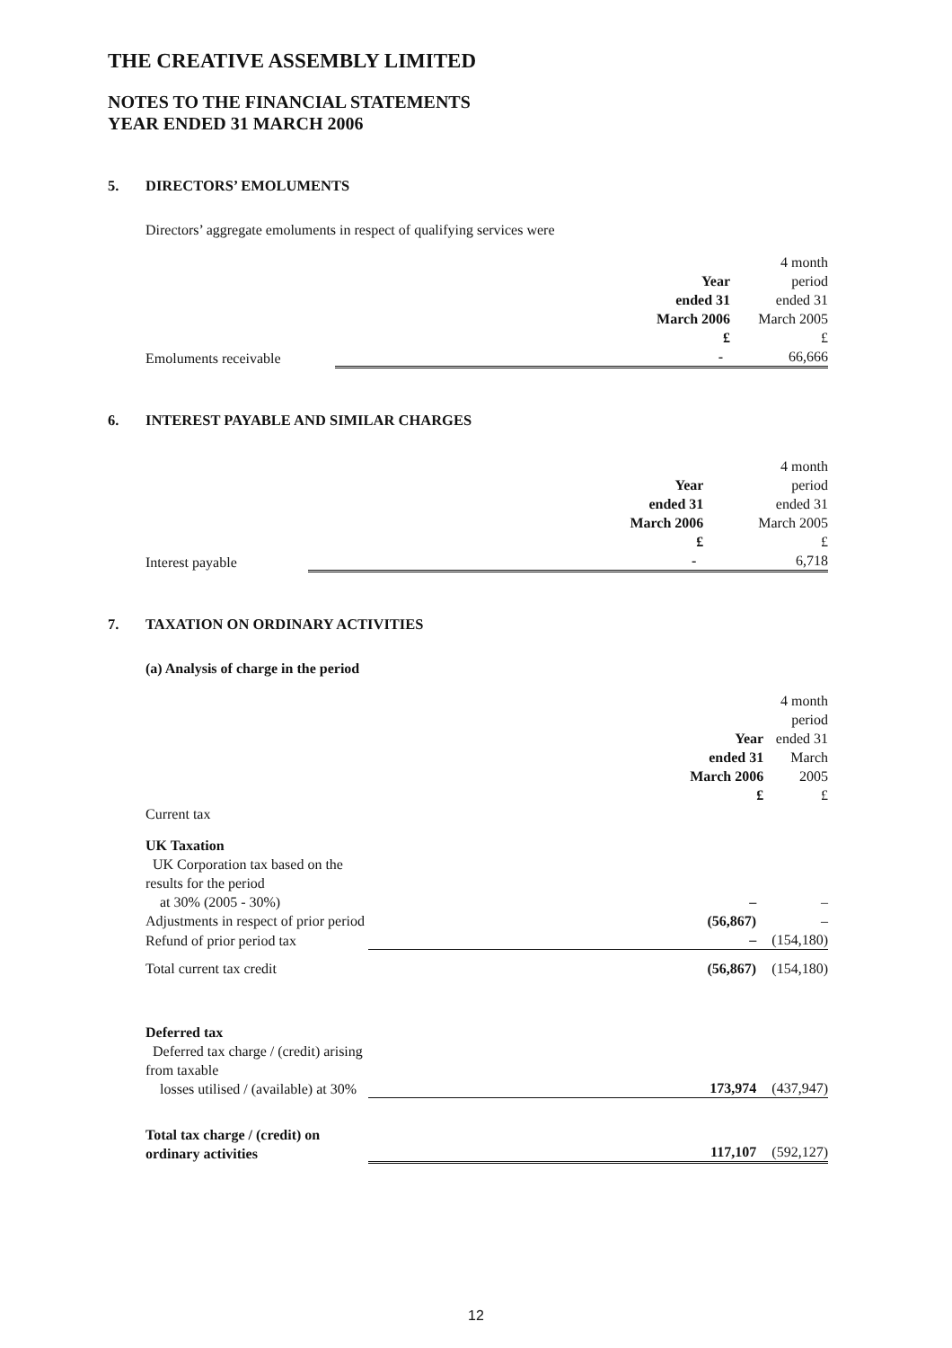THE CREATIVE ASSEMBLY LIMITED
NOTES TO THE FINANCIAL STATEMENTS
YEAR ENDED 31 MARCH 2006
5. DIRECTORS’ EMOLUMENTS
Directors’ aggregate emoluments in respect of qualifying services were
| | Year ended 31 March 2006 £ | 4 month period ended 31 March 2005 £ |
| --- | --- | --- |
| Emoluments receivable | - | 66,666 |
6. INTEREST PAYABLE AND SIMILAR CHARGES
| | Year ended 31 March 2006 £ | 4 month period ended 31 March 2005 £ |
| --- | --- | --- |
| Interest payable | - | 6,718 |
7. TAXATION ON ORDINARY ACTIVITIES
(a) Analysis of charge in the period
| | Year ended 31 March 2006 £ | 4 month period ended 31 March 2005 £ |
| --- | --- | --- |
| Current tax | | |
| UK Taxation | | |
| UK Corporation tax based on the results for the period at 30% (2005 - 30%) | – | – |
| Adjustments in respect of prior period | (56,867) | – |
| Refund of prior period tax | – | (154,180) |
| Total current tax credit | (56,867) | (154,180) |
| Deferred tax | | |
| Deferred tax charge / (credit) arising from taxable losses utilised / (available) at 30% | 173,974 | (437,947) |
| Total tax charge / (credit) on ordinary activities | 117,107 | (592,127) |
12